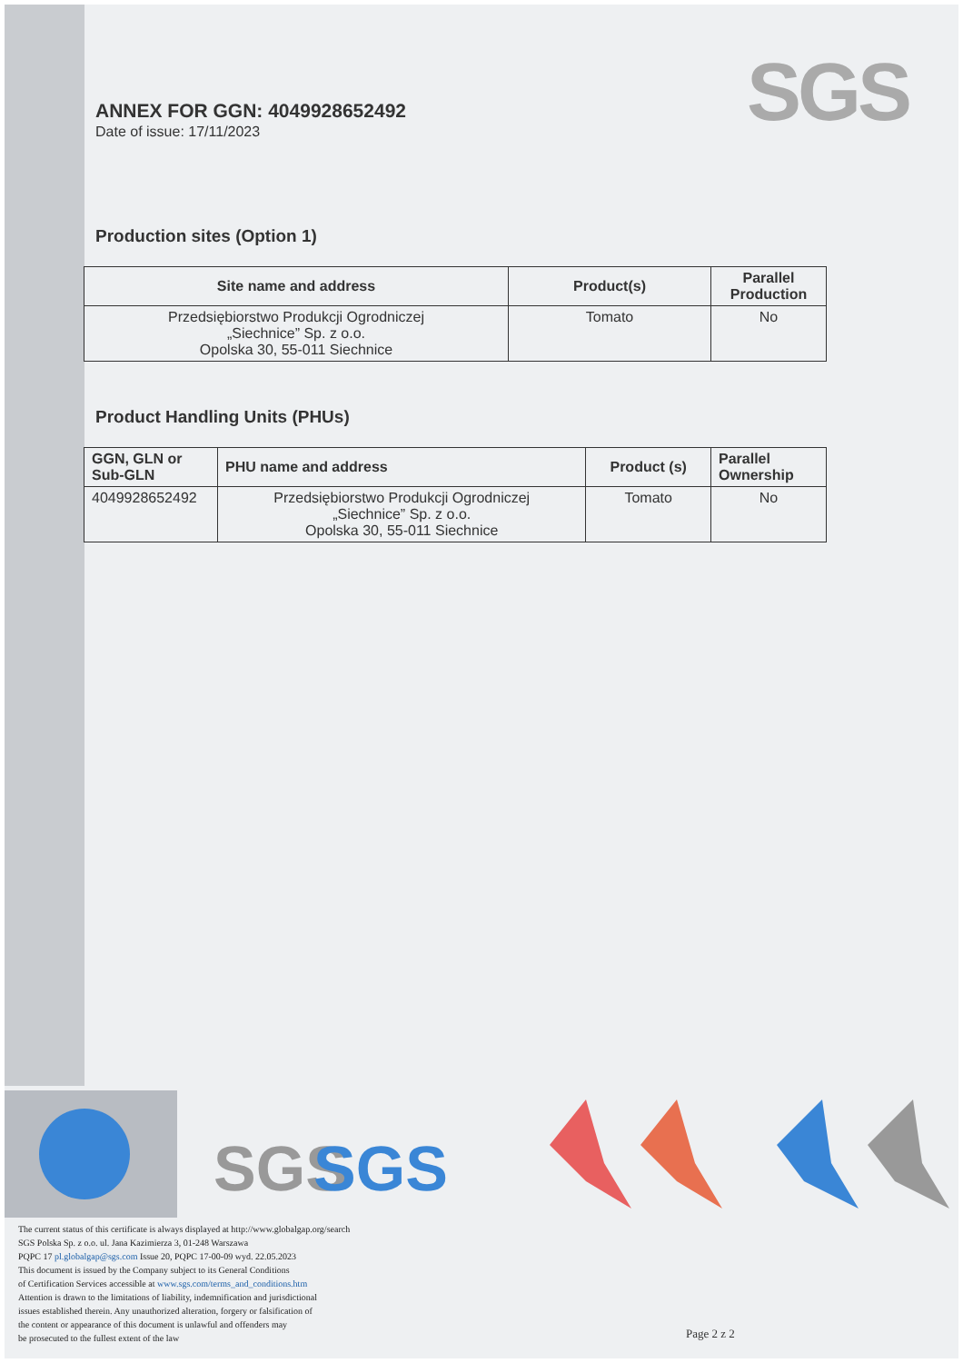SGS
ANNEX FOR GGN: 4049928652492
Date of issue: 17/11/2023
Production sites (Option 1)
| Site name and address | Product(s) | Parallel Production |
| --- | --- | --- |
| Przedsiębiorstwo Produkcji Ogrodniczej „Siechnice” Sp. z o.o. Opolska 30, 55-011 Siechnice | Tomato | No |
Product Handling Units (PHUs)
| GGN, GLN or Sub-GLN | PHU name and address | Product (s) | Parallel Ownership |
| --- | --- | --- | --- |
| 4049928652492 | Przedsiębiorstwo Produkcji Ogrodniczej „Siechnice” Sp. z o.o. Opolska 30, 55-011 Siechnice | Tomato | No |
SGS
SGS
The current status of this certificate is always displayed at http://www.globalgap.org/search
SGS Polska Sp. z o.o. ul. Jana Kazimierza 3, 01-248 Warszawa
PQPC 17 pl.globalgap@sgs.com Issue 20, PQPC 17-00-09 wyd. 22.05.2023
This document is issued by the Company subject to its General Conditions
of Certification Services accessible at www.sgs.com/terms_and_conditions.htm
Attention is drawn to the limitations of liability, indemnification and jurisdictional
issues established therein. Any unauthorized alteration, forgery or falsification of
the content or appearance of this document is unlawful and offenders may
be prosecuted to the fullest extent of the law
Page 2 z 2